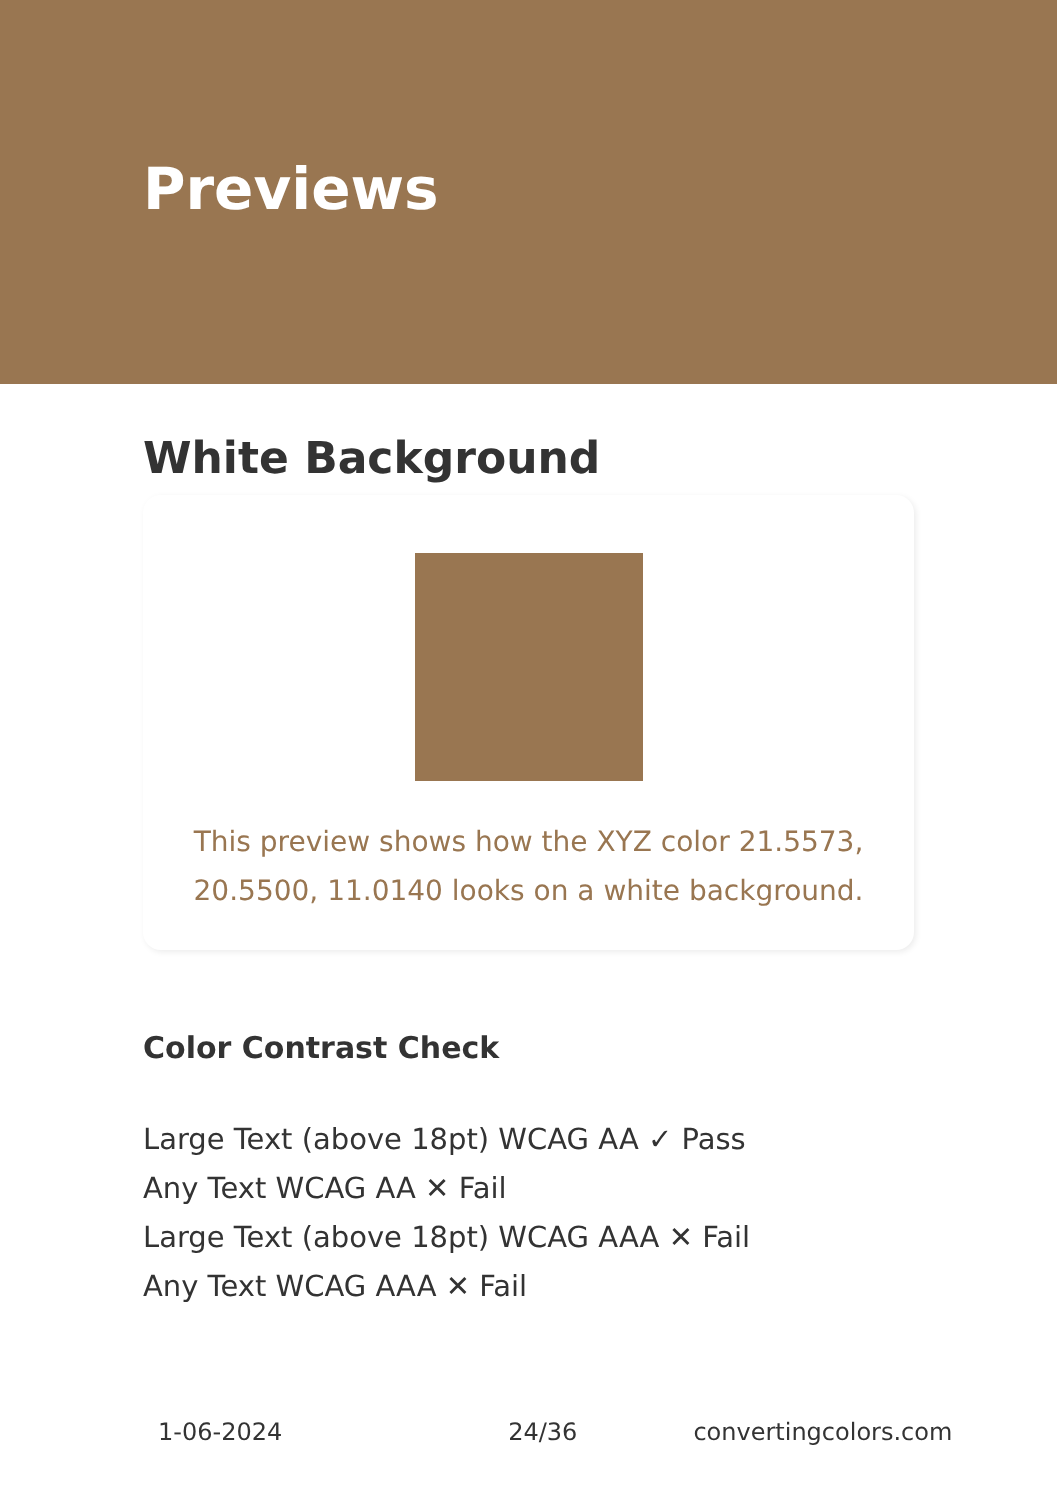Previews
White Background
This preview shows how the XYZ color 21.5573, 20.5500, 11.0140 looks on a white background.
Color Contrast Check
Large Text (above 18pt) WCAG AA ✓ Pass
Any Text WCAG AA ✕ Fail
Large Text (above 18pt) WCAG AAA ✕ Fail
Any Text WCAG AAA ✕ Fail
1-06-2024 24/36 convertingcolors.com